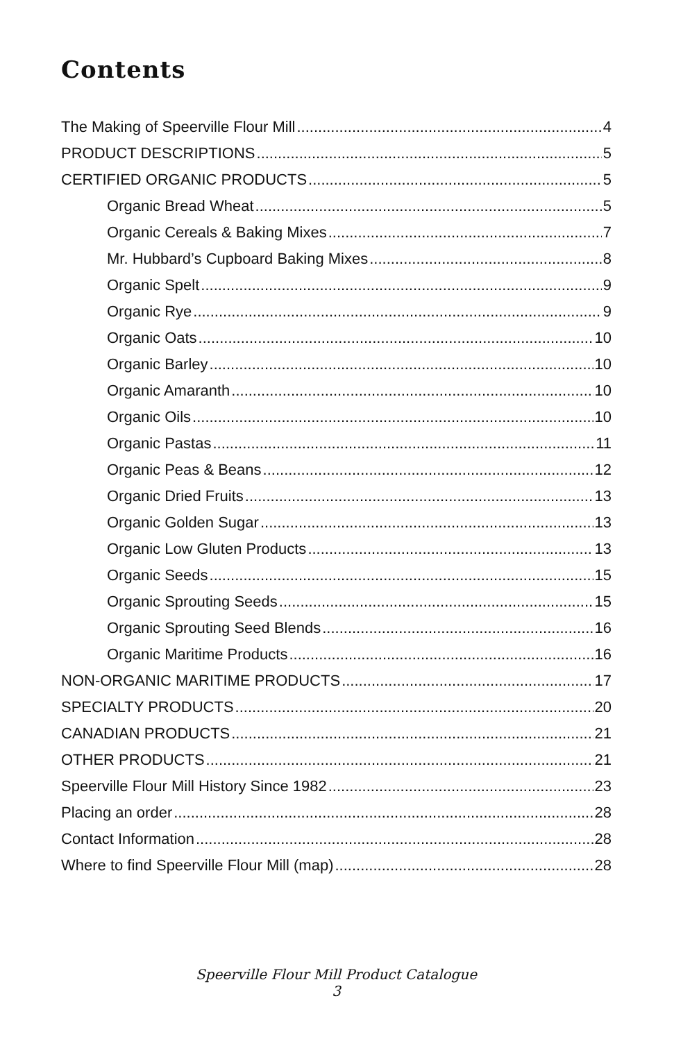Contents
The Making of Speerville Flour Mill 4
PRODUCT DESCRIPTIONS 5
CERTIFIED ORGANIC PRODUCTS 5
Organic Bread Wheat 5
Organic Cereals & Baking Mixes 7
Mr. Hubbard’s Cupboard Baking Mixes 8
Organic Spelt 9
Organic Rye 9
Organic Oats 10
Organic Barley 10
Organic Amaranth 10
Organic Oils 10
Organic Pastas 11
Organic Peas & Beans 12
Organic Dried Fruits 13
Organic Golden Sugar 13
Organic Low Gluten Products 13
Organic Seeds 15
Organic Sprouting Seeds 15
Organic Sprouting Seed Blends 16
Organic Maritime Products 16
NON-ORGANIC MARITIME PRODUCTS 17
SPECIALTY PRODUCTS 20
CANADIAN PRODUCTS 21
OTHER PRODUCTS 21
Speerville Flour Mill History Since 1982 23
Placing an order 28
Contact Information 28
Where to find Speerville Flour Mill (map) 28
Speerville Flour Mill Product Catalogue
3